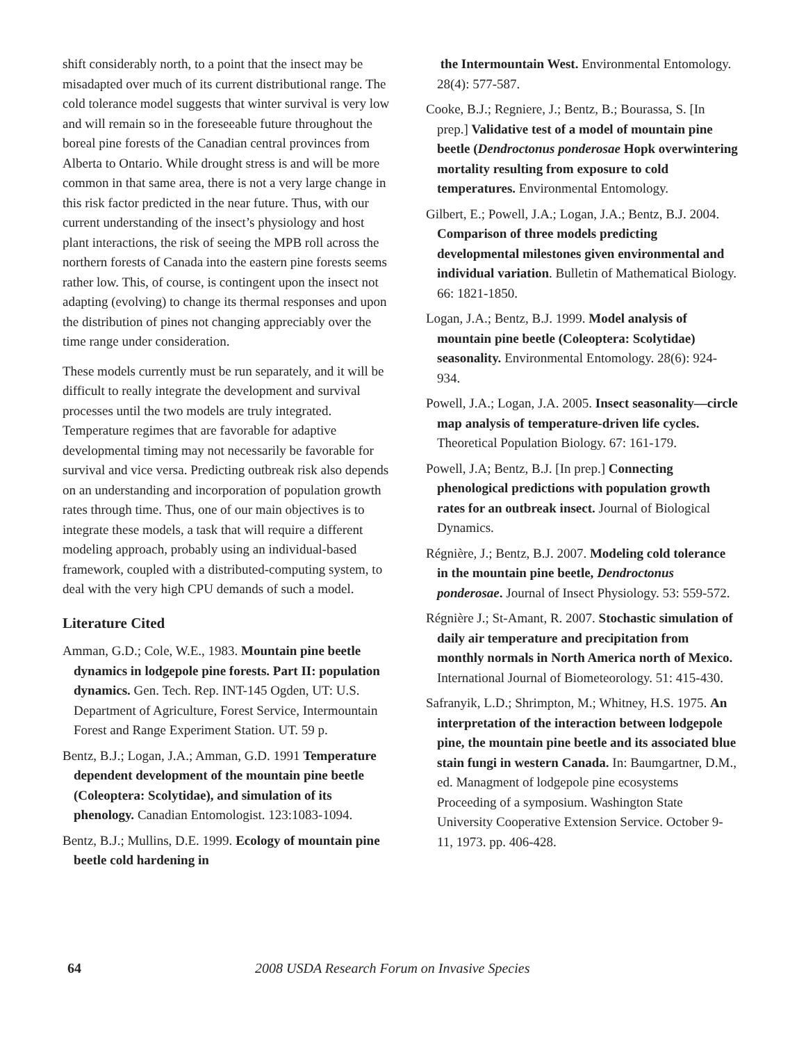shift considerably north, to a point that the insect may be misadapted over much of its current distributional range. The cold tolerance model suggests that winter survival is very low and will remain so in the foreseeable future throughout the boreal pine forests of the Canadian central provinces from Alberta to Ontario. While drought stress is and will be more common in that same area, there is not a very large change in this risk factor predicted in the near future. Thus, with our current understanding of the insect’s physiology and host plant interactions, the risk of seeing the MPB roll across the northern forests of Canada into the eastern pine forests seems rather low. This, of course, is contingent upon the insect not adapting (evolving) to change its thermal responses and upon the distribution of pines not changing appreciably over the time range under consideration.
These models currently must be run separately, and it will be difficult to really integrate the development and survival processes until the two models are truly integrated. Temperature regimes that are favorable for adaptive developmental timing may not necessarily be favorable for survival and vice versa. Predicting outbreak risk also depends on an understanding and incorporation of population growth rates through time. Thus, one of our main objectives is to integrate these models, a task that will require a different modeling approach, probably using an individual-based framework, coupled with a distributed-computing system, to deal with the very high CPU demands of such a model.
Literature Cited
Amman, G.D.; Cole, W.E., 1983. Mountain pine beetle dynamics in lodgepole pine forests. Part II: population dynamics. Gen. Tech. Rep. INT-145 Ogden, UT: U.S. Department of Agriculture, Forest Service, Intermountain Forest and Range Experiment Station. UT. 59 p.
Bentz, B.J.; Logan, J.A.; Amman, G.D. 1991 Temperature dependent development of the mountain pine beetle (Coleoptera: Scolytidae), and simulation of its phenology. Canadian Entomologist. 123:1083-1094.
Bentz, B.J.; Mullins, D.E. 1999. Ecology of mountain pine beetle cold hardening in
the Intermountain West. Environmental Entomology. 28(4): 577-587.
Cooke, B.J.; Regniere, J.; Bentz, B.; Bourassa, S. [In prep.] Validative test of a model of mountain pine beetle (Dendroctonus ponderosae Hopk overwintering mortality resulting from exposure to cold temperatures. Environmental Entomology.
Gilbert, E.; Powell, J.A.; Logan, J.A.; Bentz, B.J. 2004. Comparison of three models predicting developmental milestones given environmental and individual variation. Bulletin of Mathematical Biology. 66: 1821-1850.
Logan, J.A.; Bentz, B.J. 1999. Model analysis of mountain pine beetle (Coleoptera: Scolytidae) seasonality. Environmental Entomology. 28(6): 924-934.
Powell, J.A.; Logan, J.A. 2005. Insect seasonality—circle map analysis of temperature-driven life cycles. Theoretical Population Biology. 67: 161-179.
Powell, J.A; Bentz, B.J. [In prep.] Connecting phenological predictions with population growth rates for an outbreak insect. Journal of Biological Dynamics.
Régnière, J.; Bentz, B.J. 2007. Modeling cold tolerance in the mountain pine beetle, Dendroctonus ponderosae. Journal of Insect Physiology. 53: 559-572.
Régnière J.; St-Amant, R. 2007. Stochastic simulation of daily air temperature and precipitation from monthly normals in North America north of Mexico. International Journal of Biometeorology. 51: 415-430.
Safranyik, L.D.; Shrimpton, M.; Whitney, H.S. 1975. An interpretation of the interaction between lodgepole pine, the mountain pine beetle and its associated blue stain fungi in western Canada. In: Baumgartner, D.M., ed. Managment of lodgepole pine ecosystems Proceeding of a symposium. Washington State University Cooperative Extension Service. October 9-11, 1973. pp. 406-428.
64 2008 USDA Research Forum on Invasive Species